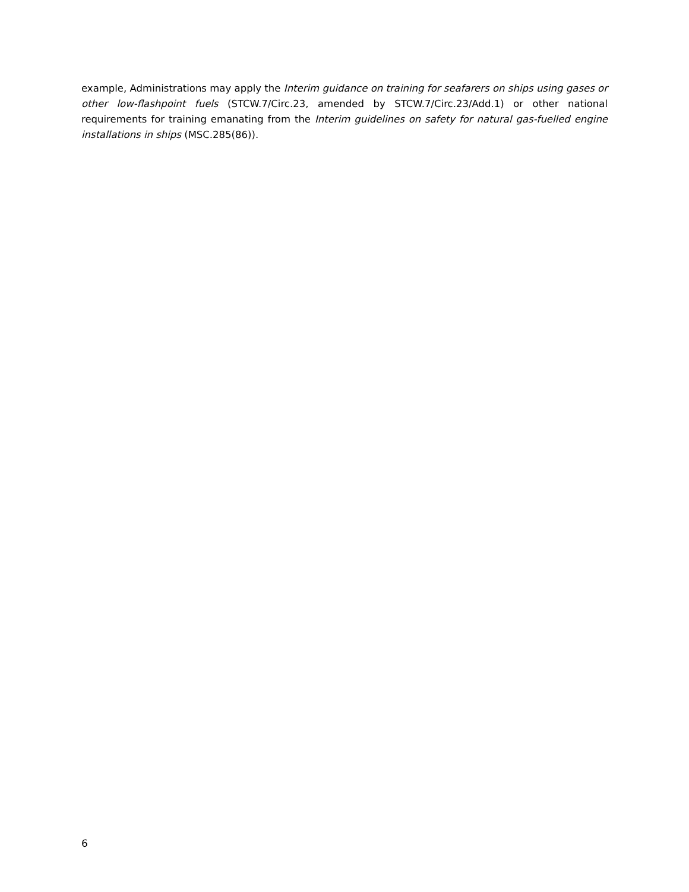example, Administrations may apply the Interim guidance on training for seafarers on ships using gases or other low-flashpoint fuels (STCW.7/Circ.23, amended by STCW.7/Circ.23/Add.1) or other national requirements for training emanating from the Interim guidelines on safety for natural gas-fuelled engine installations in ships (MSC.285(86)).
6